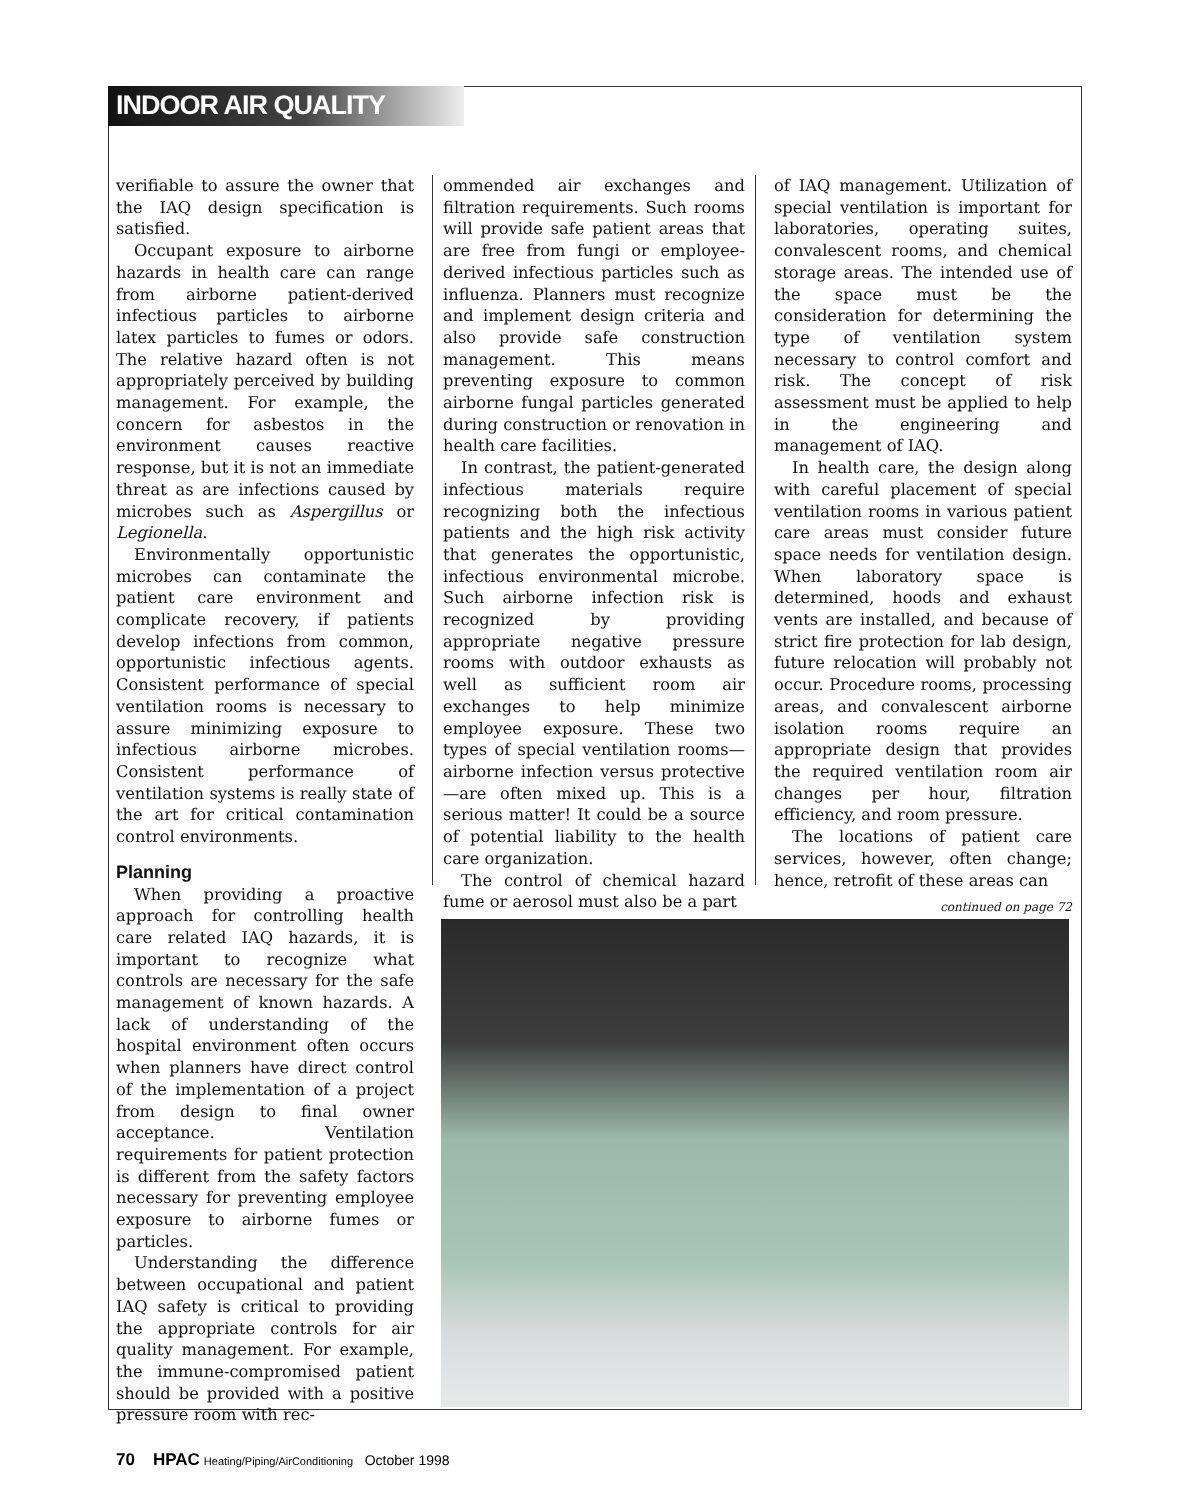INDOOR AIR QUALITY
verifiable to assure the owner that the IAQ design specification is satisfied.
Occupant exposure to airborne hazards in health care can range from airborne patient-derived infectious particles to airborne latex particles to fumes or odors. The relative hazard often is not appropriately perceived by building management. For example, the concern for asbestos in the environment causes reactive response, but it is not an immediate threat as are infections caused by microbes such as Aspergillus or Legionella.
Environmentally opportunistic microbes can contaminate the patient care environment and complicate recovery, if patients develop infections from common, opportunistic infectious agents. Consistent performance of special ventilation rooms is necessary to assure minimizing exposure to infectious airborne microbes. Consistent performance of ventilation systems is really state of the art for critical contamination control environments.
Planning
When providing a proactive approach for controlling health care related IAQ hazards, it is important to recognize what controls are necessary for the safe management of known hazards. A lack of understanding of the hospital environment often occurs when planners have direct control of the implementation of a project from design to final owner acceptance. Ventilation requirements for patient protection is different from the safety factors necessary for preventing employee exposure to airborne fumes or particles.
Understanding the difference between occupational and patient IAQ safety is critical to providing the appropriate controls for air quality management. For example, the immune-compromised patient should be provided with a positive pressure room with rec-
ommended air exchanges and filtration requirements. Such rooms will provide safe patient areas that are free from fungi or employee-derived infectious particles such as influenza. Planners must recognize and implement design criteria and also provide safe construction management. This means preventing exposure to common airborne fungal particles generated during construction or renovation in health care facilities.
In contrast, the patient-generated infectious materials require recognizing both the infectious patients and the high risk activity that generates the opportunistic, infectious environmental microbe. Such airborne infection risk is recognized by providing appropriate negative pressure rooms with outdoor exhausts as well as sufficient room air exchanges to help minimize employee exposure. These two types of special ventilation rooms—airborne infection versus protective—are often mixed up. This is a serious matter! It could be a source of potential liability to the health care organization.
The control of chemical hazard fume or aerosol must also be a part
of IAQ management. Utilization of special ventilation is important for laboratories, operating suites, convalescent rooms, and chemical storage areas. The intended use of the space must be the consideration for determining the type of ventilation system necessary to control comfort and risk. The concept of risk assessment must be applied to help in the engineering and management of IAQ.
In health care, the design along with careful placement of special ventilation rooms in various patient care areas must consider future space needs for ventilation design. When laboratory space is determined, hoods and exhaust vents are installed, and because of strict fire protection for lab design, future relocation will probably not occur. Procedure rooms, processing areas, and convalescent airborne isolation rooms require an appropriate design that provides the required ventilation room air changes per hour, filtration efficiency, and room pressure.
The locations of patient care services, however, often change; hence, retrofit of these areas can
continued on page 72
70 HPAC Heating/Piping/AirConditioning October 1998